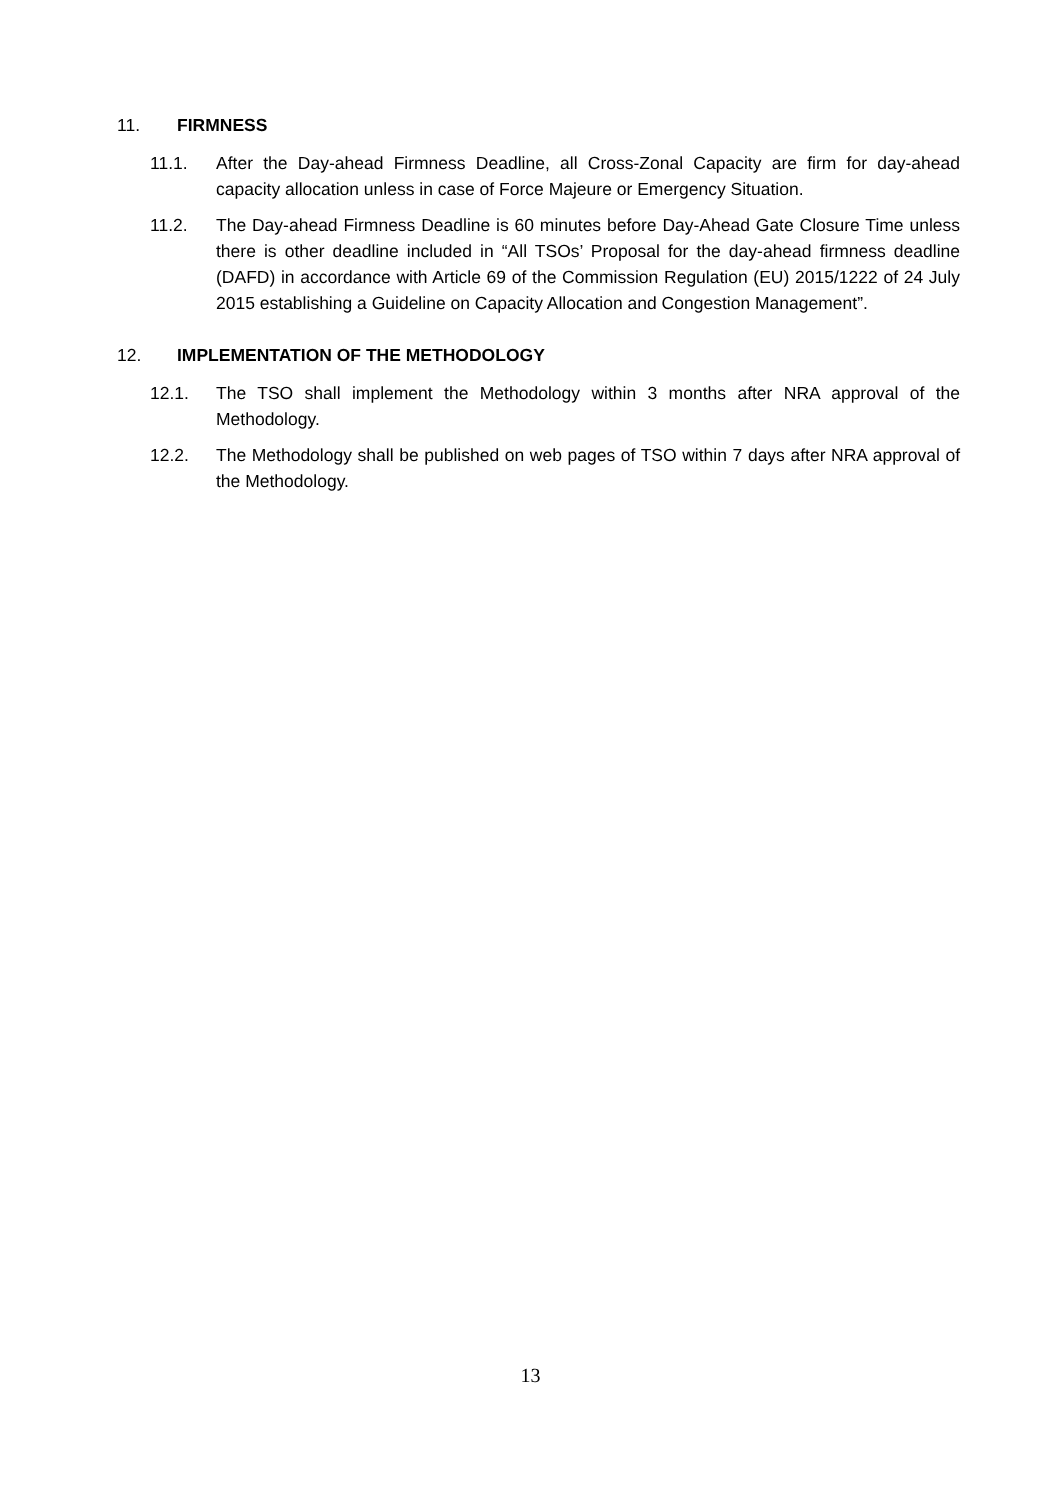11. FIRMNESS
11.1. After the Day-ahead Firmness Deadline, all Cross-Zonal Capacity are firm for day-ahead capacity allocation unless in case of Force Majeure or Emergency Situation.
11.2. The Day-ahead Firmness Deadline is 60 minutes before Day-Ahead Gate Closure Time unless there is other deadline included in “All TSOs’ Proposal for the day-ahead firmness deadline (DAFD) in accordance with Article 69 of the Commission Regulation (EU) 2015/1222 of 24 July 2015 establishing a Guideline on Capacity Allocation and Congestion Management”.
12. IMPLEMENTATION OF THE METHODOLOGY
12.1. The TSO shall implement the Methodology within 3 months after NRA approval of the Methodology.
12.2. The Methodology shall be published on web pages of TSO within 7 days after NRA approval of the Methodology.
13